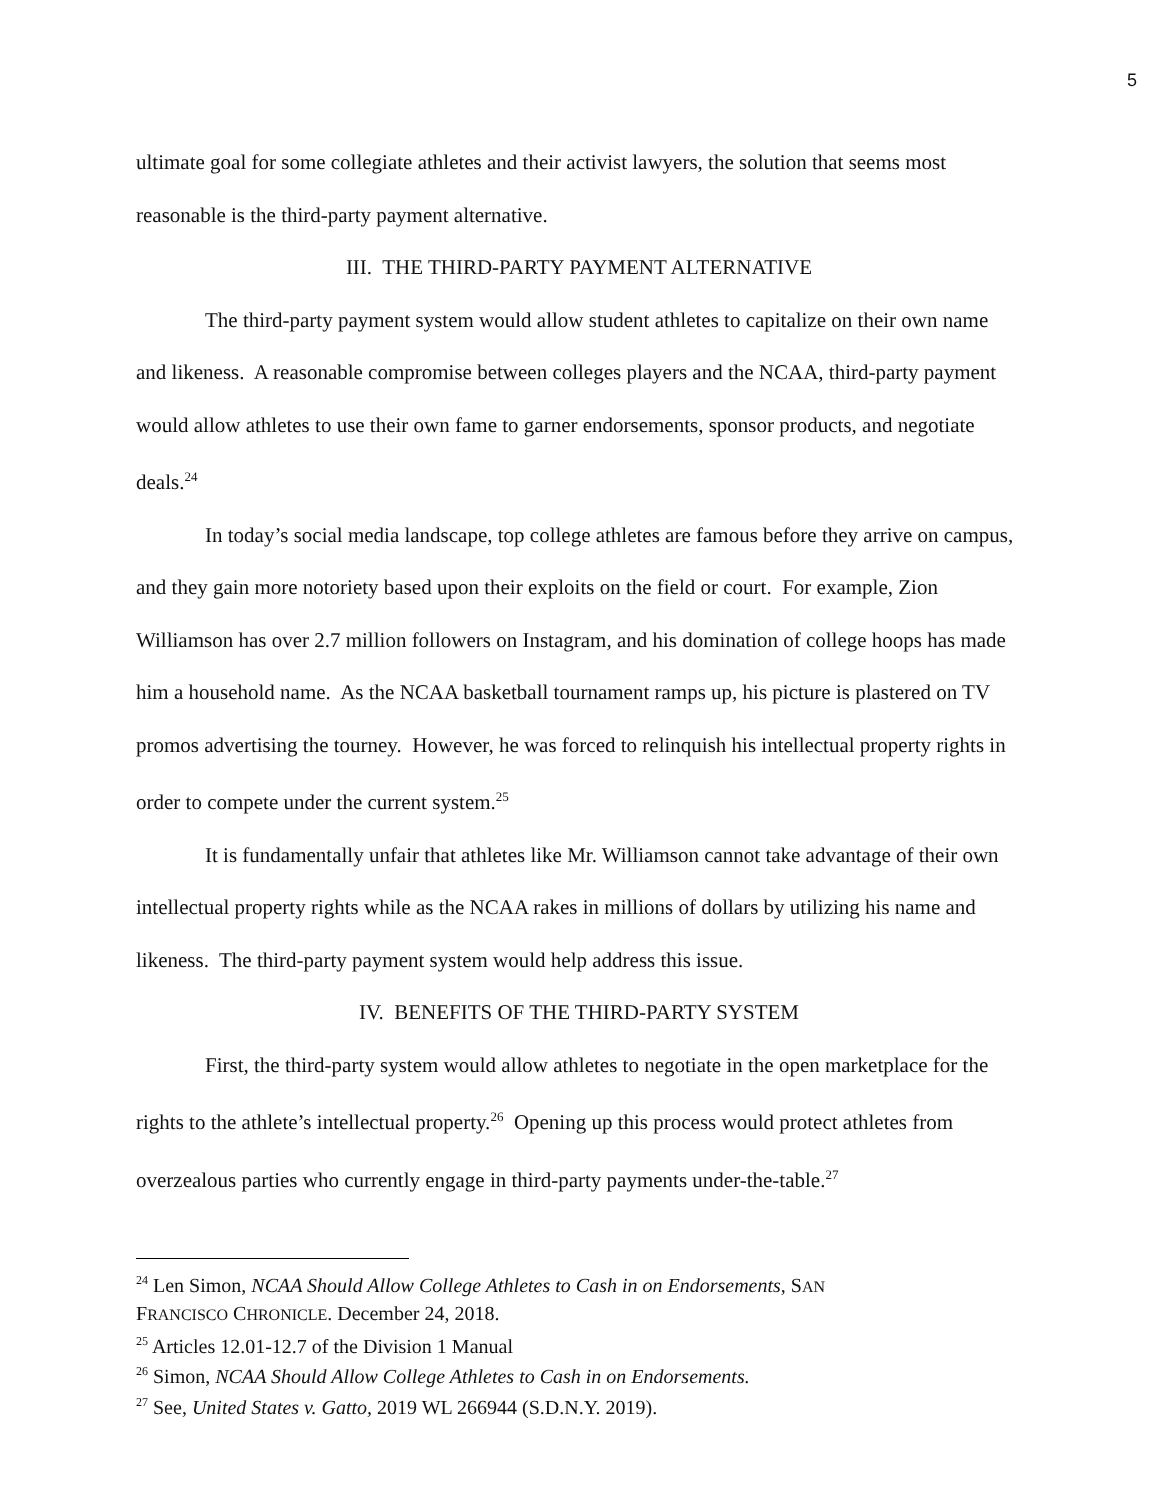5
ultimate goal for some collegiate athletes and their activist lawyers, the solution that seems most reasonable is the third-party payment alternative.
III. THE THIRD-PARTY PAYMENT ALTERNATIVE
The third-party payment system would allow student athletes to capitalize on their own name and likeness. A reasonable compromise between colleges players and the NCAA, third-party payment would allow athletes to use their own fame to garner endorsements, sponsor products, and negotiate deals.<sup>24</sup>
In today’s social media landscape, top college athletes are famous before they arrive on campus, and they gain more notoriety based upon their exploits on the field or court. For example, Zion Williamson has over 2.7 million followers on Instagram, and his domination of college hoops has made him a household name. As the NCAA basketball tournament ramps up, his picture is plastered on TV promos advertising the tourney. However, he was forced to relinquish his intellectual property rights in order to compete under the current system.<sup>25</sup>
It is fundamentally unfair that athletes like Mr. Williamson cannot take advantage of their own intellectual property rights while as the NCAA rakes in millions of dollars by utilizing his name and likeness. The third-party payment system would help address this issue.
IV. BENEFITS OF THE THIRD-PARTY SYSTEM
First, the third-party system would allow athletes to negotiate in the open marketplace for the rights to the athlete’s intellectual property.<sup>26</sup> Opening up this process would protect athletes from overzealous parties who currently engage in third-party payments under-the-table.<sup>27</sup>
<sup>24</sup> Len Simon, NCAA Should Allow College Athletes to Cash in on Endorsements, SAN
FRANCISCO CHRONICLE. December 24, 2018.
<sup>25</sup> Articles 12.01-12.7 of the Division 1 Manual
<sup>26</sup> Simon, NCAA Should Allow College Athletes to Cash in on Endorsements.
<sup>27</sup> See, United States v. Gatto, 2019 WL 266944 (S.D.N.Y. 2019).